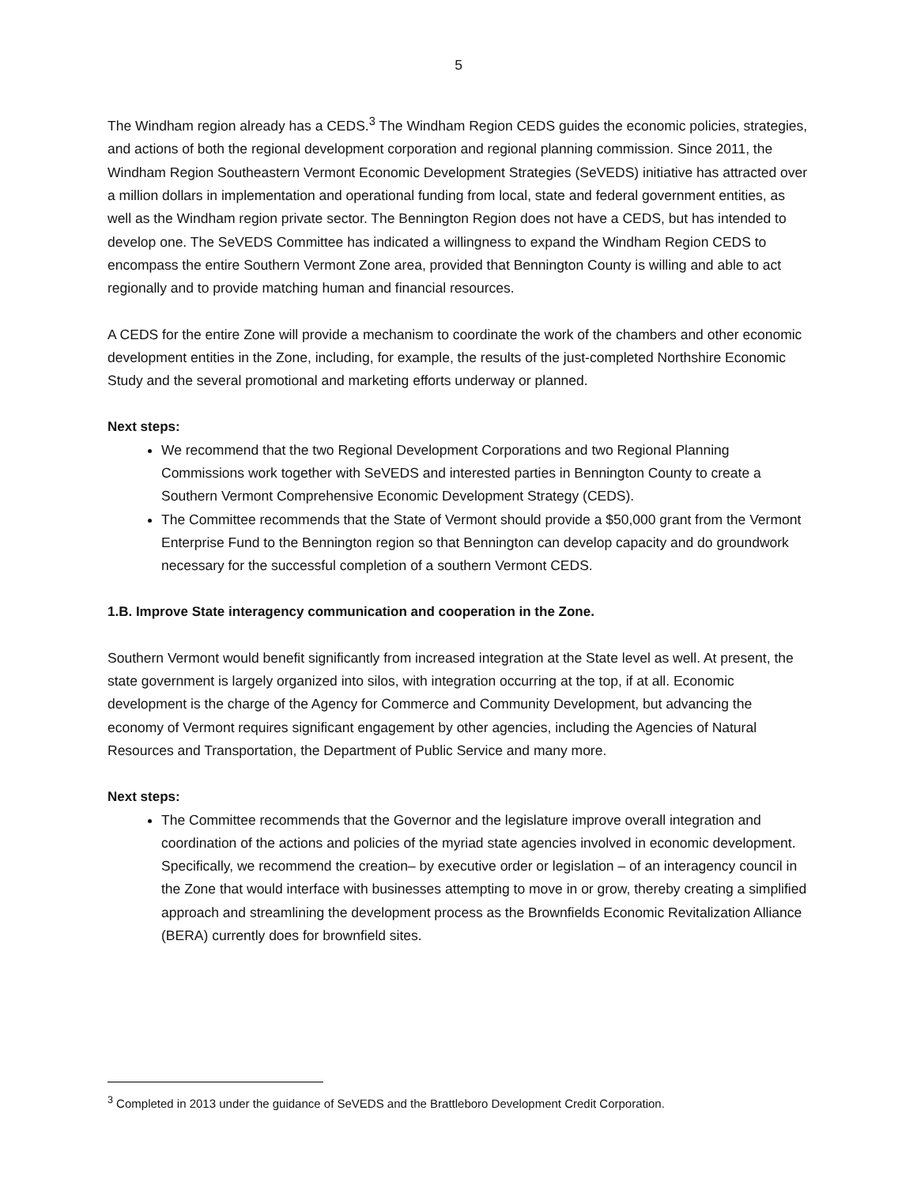5
The Windham region already has a CEDS.<sup>3</sup> The Windham Region CEDS guides the economic policies, strategies, and actions of both the regional development corporation and regional planning commission. Since 2011, the Windham Region Southeastern Vermont Economic Development Strategies (SeVEDS) initiative has attracted over a million dollars in implementation and operational funding from local, state and federal government entities, as well as the Windham region private sector. The Bennington Region does not have a CEDS, but has intended to develop one. The SeVEDS Committee has indicated a willingness to expand the Windham Region CEDS to encompass the entire Southern Vermont Zone area, provided that Bennington County is willing and able to act regionally and to provide matching human and financial resources.
A CEDS for the entire Zone will provide a mechanism to coordinate the work of the chambers and other economic development entities in the Zone, including, for example, the results of the just-completed Northshire Economic Study and the several promotional and marketing efforts underway or planned.
Next steps:
We recommend that the two Regional Development Corporations and two Regional Planning Commissions work together with SeVEDS and interested parties in Bennington County to create a Southern Vermont Comprehensive Economic Development Strategy (CEDS).
The Committee recommends that the State of Vermont should provide a $50,000 grant from the Vermont Enterprise Fund to the Bennington region so that Bennington can develop capacity and do groundwork necessary for the successful completion of a southern Vermont CEDS.
1.B. Improve State interagency communication and cooperation in the Zone.
Southern Vermont would benefit significantly from increased integration at the State level as well. At present, the state government is largely organized into silos, with integration occurring at the top, if at all. Economic development is the charge of the Agency for Commerce and Community Development, but advancing the economy of Vermont requires significant engagement by other agencies, including the Agencies of Natural Resources and Transportation, the Department of Public Service and many more.
Next steps:
The Committee recommends that the Governor and the legislature improve overall integration and coordination of the actions and policies of the myriad state agencies involved in economic development. Specifically, we recommend the creation– by executive order or legislation – of an interagency council in the Zone that would interface with businesses attempting to move in or grow, thereby creating a simplified approach and streamlining the development process as the Brownfields Economic Revitalization Alliance (BERA) currently does for brownfield sites.
<sup>3</sup> Completed in 2013 under the guidance of SeVEDS and the Brattleboro Development Credit Corporation.